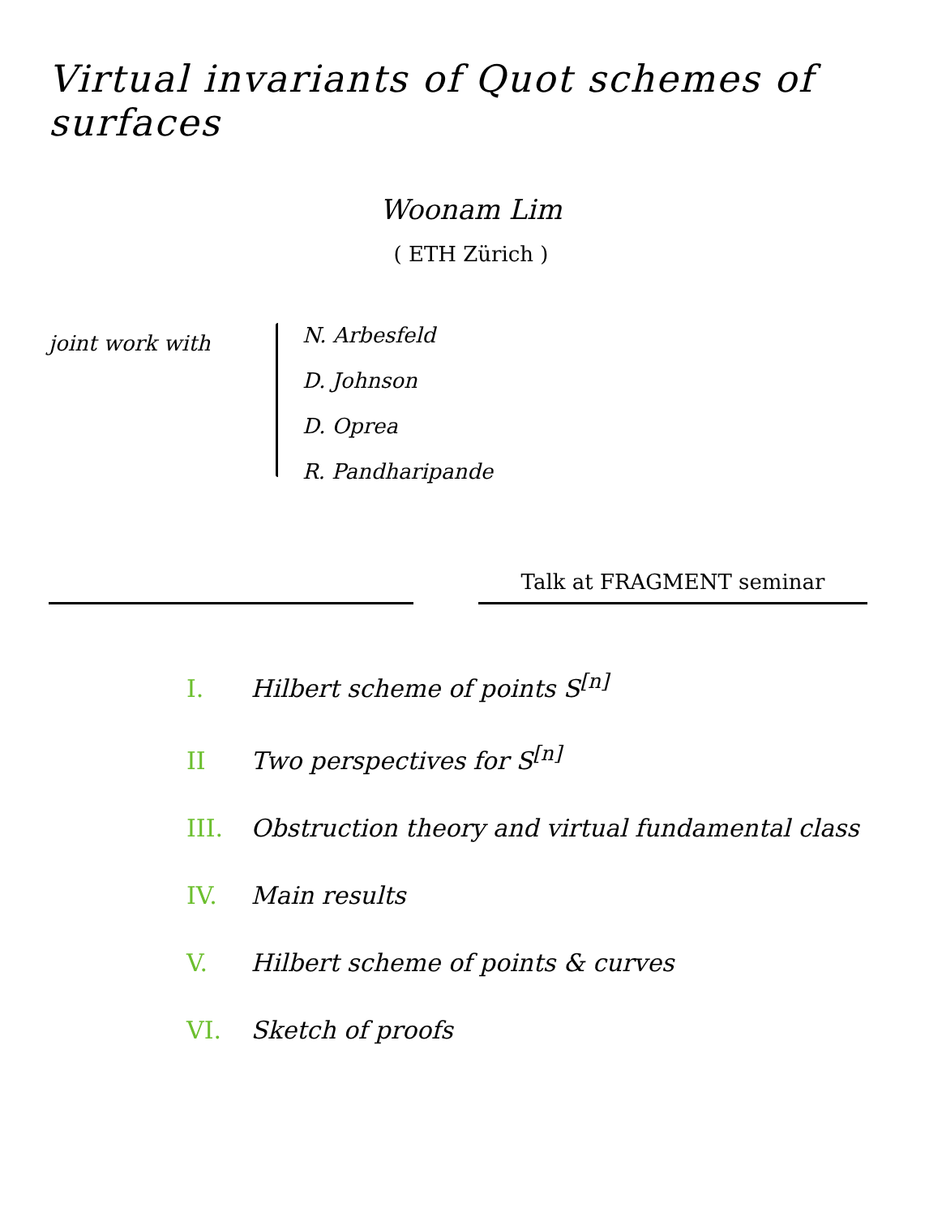Virtual invariants of Quot schemes of surfaces
Woonam Lim
( ETH Zürich )
joint work with
N. Arbesfeld
D. Johnson
D. Oprea
R. Pandharipande
Talk at FRAGMENT seminar
I. Hilbert scheme of points S<sup>[n]</sup>
II Two perspectives for S<sup>[n]</sup>
III. Obstruction theory and virtual fundamental class
IV. Main results
V. Hilbert scheme of points & curves
VI. Sketch of proofs